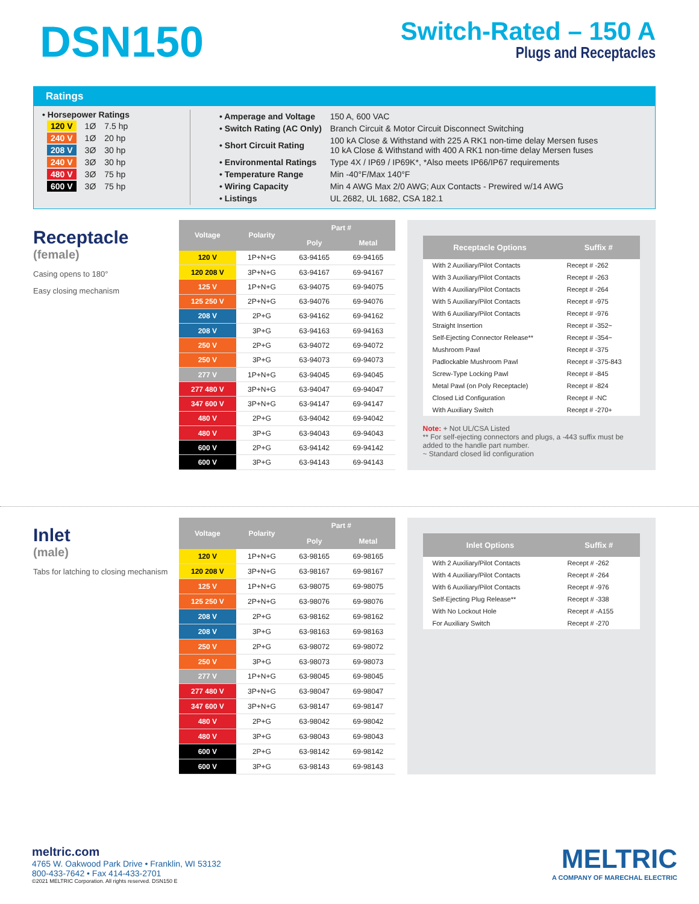DSN150
Switch-Rated – 150 A
Plugs and Receptacles
Ratings
• Horsepower Ratings
| 120 V | 1Ø | 7.5 hp |
| 240 V | 1Ø | 20 hp |
| 208 V | 3Ø | 30 hp |
| 240 V | 3Ø | 30 hp |
| 480 V | 3Ø | 75 hp |
| 600 V | 3Ø | 75 hp |
| • Amperage and Voltage | 150 A, 600 VAC |
| • Switch Rating (AC Only) | Branch Circuit & Motor Circuit Disconnect Switching |
| • Short Circuit Rating | 100 kA Close & Withstand with 225 A RK1 non-time delay Mersen fuses 10 kA Close & Withstand with 400 A RK1 non-time delay Mersen fuses |
| • Environmental Ratings | Type 4X / IP69 / IP69K*, *Also meets IP66/IP67 requirements |
| • Temperature Range | Min -40°F/Max 140°F |
| • Wiring Capacity | Min 4 AWG Max 2/0 AWG; Aux Contacts - Prewired w/14 AWG |
| • Listings | UL 2682, UL 1682, CSA 182.1 |
Receptacle
(female)
Casing opens to 180°
Easy closing mechanism
| Voltage | Polarity | Part # | |
| --- | --- | --- | --- |
| | | Poly | Metal |
| 120 V | 1P+N+G | 63-94165 | 69-94165 |
| 120 208 V | 3P+N+G | 63-94167 | 69-94167 |
| 125 V | 1P+N+G | 63-94075 | 69-94075 |
| 125 250 V | 2P+N+G | 63-94076 | 69-94076 |
| 208 V | 2P+G | 63-94162 | 69-94162 |
| 208 V | 3P+G | 63-94163 | 69-94163 |
| 250 V | 2P+G | 63-94072 | 69-94072 |
| 250 V | 3P+G | 63-94073 | 69-94073 |
| 277 V | 1P+N+G | 63-94045 | 69-94045 |
| 277 480 V | 3P+N+G | 63-94047 | 69-94047 |
| 347 600 V | 3P+N+G | 63-94147 | 69-94147 |
| 480 V | 2P+G | 63-94042 | 69-94042 |
| 480 V | 3P+G | 63-94043 | 69-94043 |
| 600 V | 2P+G | 63-94142 | 69-94142 |
| 600 V | 3P+G | 63-94143 | 69-94143 |
| Receptacle Options | Suffix # |
| --- | --- |
| With 2 Auxiliary/Pilot Contacts | Recept # -262 |
| With 3 Auxiliary/Pilot Contacts | Recept # -263 |
| With 4 Auxiliary/Pilot Contacts | Recept # -264 |
| With 5 Auxiliary/Pilot Contacts | Recept # -975 |
| With 6 Auxiliary/Pilot Contacts | Recept # -976 |
| Straight Insertion | Recept # -352~ |
| Self-Ejecting Connector Release** | Recept # -354~ |
| Mushroom Pawl | Recept # -375 |
| Padlockable Mushroom Pawl | Recept # -375-843 |
| Screw-Type Locking Pawl | Recept # -845 |
| Metal Pawl (on Poly Receptacle) | Recept # -824 |
| Closed Lid Configuration | Recept # -NC |
| With Auxiliary Switch | Recept # -270+ |
Note: + Not UL/CSA Listed
** For self-ejecting connectors and plugs, a -443 suffix must be added to the handle part number.
~ Standard closed lid configuration
Inlet
(male)
Tabs for latching to closing mechanism
| Voltage | Polarity | Part # | |
| --- | --- | --- | --- |
| | | Poly | Metal |
| 120 V | 1P+N+G | 63-98165 | 69-98165 |
| 120 208 V | 3P+N+G | 63-98167 | 69-98167 |
| 125 V | 1P+N+G | 63-98075 | 69-98075 |
| 125 250 V | 2P+N+G | 63-98076 | 69-98076 |
| 208 V | 2P+G | 63-98162 | 69-98162 |
| 208 V | 3P+G | 63-98163 | 69-98163 |
| 250 V | 2P+G | 63-98072 | 69-98072 |
| 250 V | 3P+G | 63-98073 | 69-98073 |
| 277 V | 1P+N+G | 63-98045 | 69-98045 |
| 277 480 V | 3P+N+G | 63-98047 | 69-98047 |
| 347 600 V | 3P+N+G | 63-98147 | 69-98147 |
| 480 V | 2P+G | 63-98042 | 69-98042 |
| 480 V | 3P+G | 63-98043 | 69-98043 |
| 600 V | 2P+G | 63-98142 | 69-98142 |
| 600 V | 3P+G | 63-98143 | 69-98143 |
| Inlet Options | Suffix # |
| --- | --- |
| With 2 Auxiliary/Pilot Contacts | Recept # -262 |
| With 4 Auxiliary/Pilot Contacts | Recept # -264 |
| With 6 Auxiliary/Pilot Contacts | Recept # -976 |
| Self-Ejecting Plug Release** | Recept # -338 |
| With No Lockout Hole | Recept # -A155 |
| For Auxiliary Switch | Recept # -270 |
meltric.com
4765 W. Oakwood Park Drive • Franklin, WI 53132
800-433-7642 • Fax 414-433-2701
©2021 MELTRIC Corporation. All rights reserved. DSN150 E
MELTRIC
A COMPANY OF MARECHAL ELECTRIC